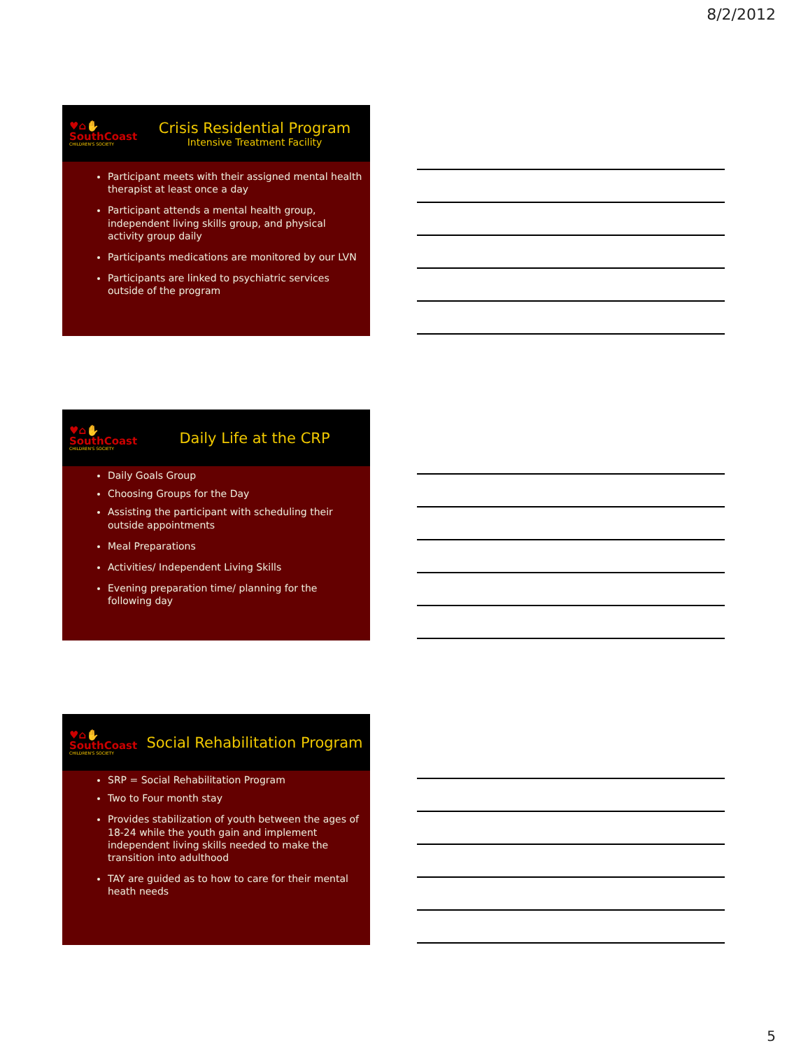8/2/2012
♥⌂✋
SouthCoast
CHILDREN'S SOCIETY
Crisis Residential Program
Intensive Treatment Facility
Participant meets with their assigned mental health therapist at least once a day
Participant attends a mental health group, independent living skills group, and physical activity group daily
Participants medications are monitored by our LVN
Participants are linked to psychiatric services outside of the program
♥⌂✋
SouthCoast
CHILDREN'S SOCIETY
Daily Life at the CRP
Daily Goals Group
Choosing Groups for the Day
Assisting the participant with scheduling their outside appointments
Meal Preparations
Activities/ Independent Living Skills
Evening preparation time/ planning for the following day
♥⌂✋
SouthCoast
CHILDREN'S SOCIETY
Social Rehabilitation Program
SRP = Social Rehabilitation Program
Two to Four month stay
Provides stabilization of youth between the ages of 18-24 while the youth gain and implement independent living skills needed to make the transition into adulthood
TAY are guided as to how to care for their mental heath needs
5